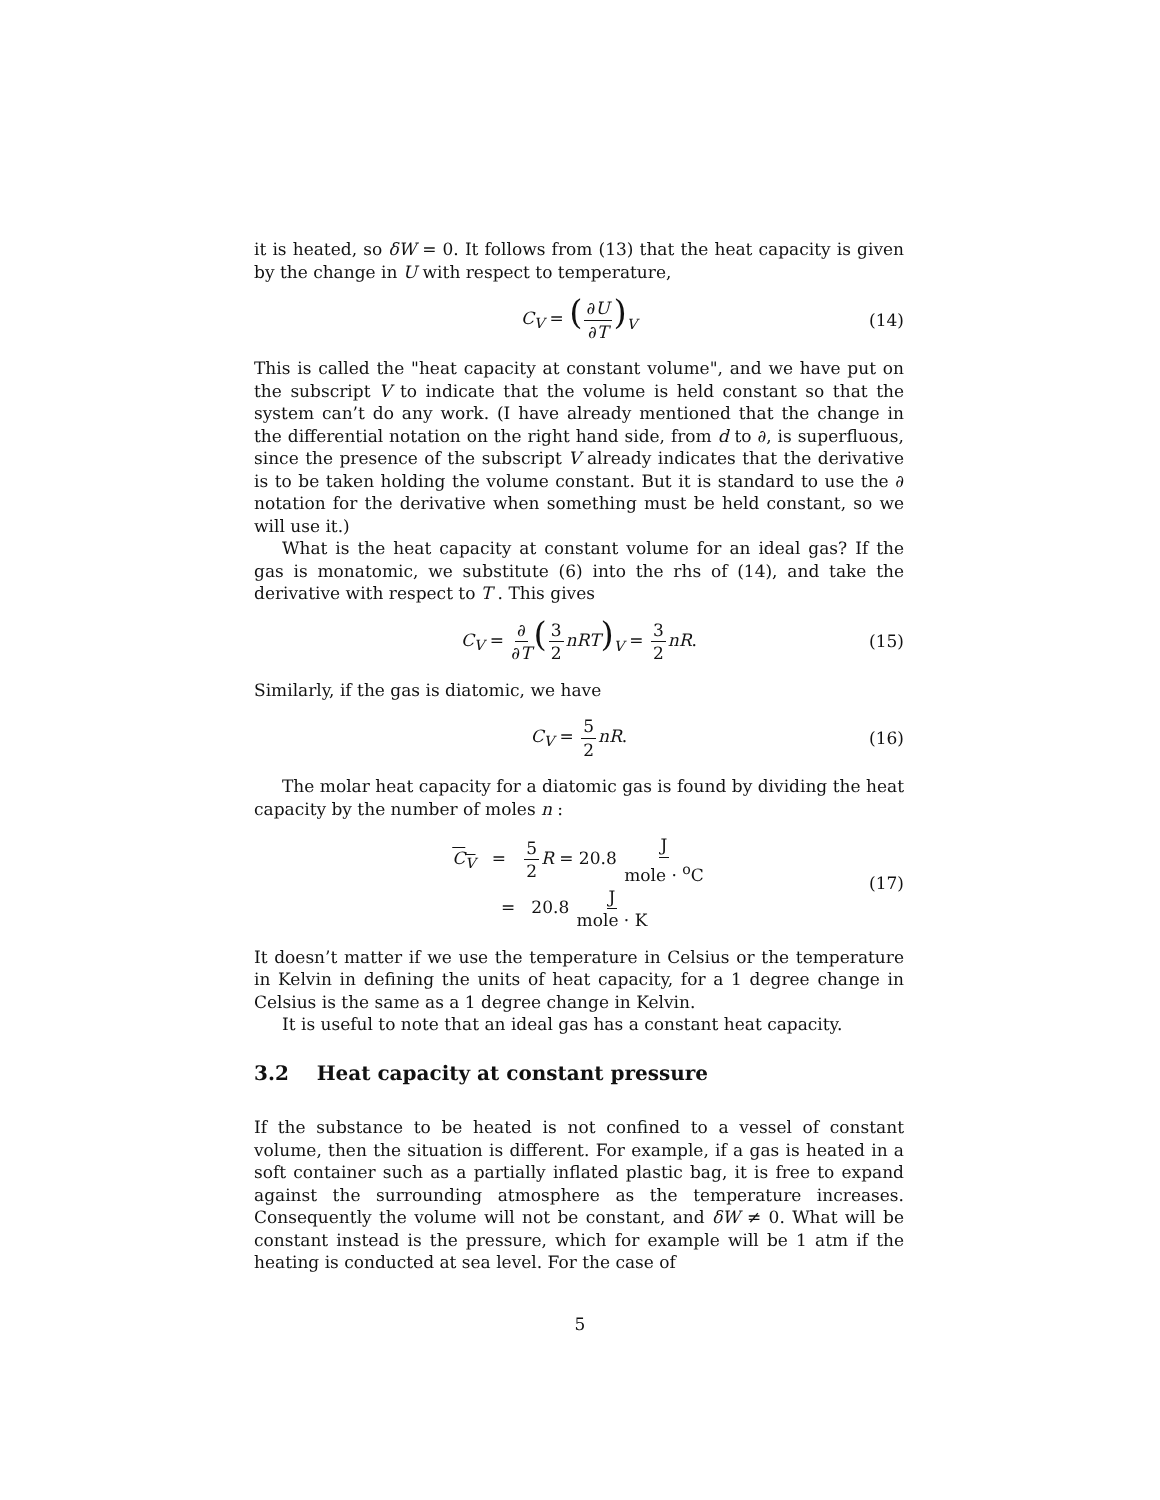it is heated, so δW = 0. It follows from (13) that the heat capacity is given by the change in U with respect to temperature,
C<sub>V</sub> = (∂U ∂T)<sub>V</sub> (14)
This is called the "heat capacity at constant volume", and we have put on the subscript V to indicate that the volume is held constant so that the system can’t do any work. (I have already mentioned that the change in the differential notation on the right hand side, from d to ∂, is superfluous, since the presence of the subscript V already indicates that the derivative is to be taken holding the volume constant. But it is standard to use the ∂ notation for the derivative when something must be held constant, so we will use it.)
What is the heat capacity at constant volume for an ideal gas? If the gas is monatomic, we substitute (6) into the rhs of (14), and take the derivative with respect to T . This gives
C<sub>V</sub> = ∂ ∂T(3 2 nRT)<sub>V</sub> = 3 2 nR. (15)
Similarly, if the gas is diatomic, we have
C<sub>V</sub> = 5 2 nR. (16)
The molar heat capacity for a diatomic gas is found by dividing the heat capacity by the number of moles n :
C<sub>V</sub> = 5 2 R = 20.8 J mole · <sup>o</sup>C
= 20.8 J mole · K (17)
It doesn’t matter if we use the temperature in Celsius or the temperature in Kelvin in defining the units of heat capacity, for a 1 degree change in Celsius is the same as a 1 degree change in Kelvin.
It is useful to note that an ideal gas has a constant heat capacity.
3.2 Heat capacity at constant pressure
If the substance to be heated is not confined to a vessel of constant volume, then the situation is different. For example, if a gas is heated in a soft container such as a partially inflated plastic bag, it is free to expand against the surrounding atmosphere as the temperature increases. Consequently the volume will not be constant, and δW ≠ 0. What will be constant instead is the pressure, which for example will be 1 atm if the heating is conducted at sea level. For the case of
5